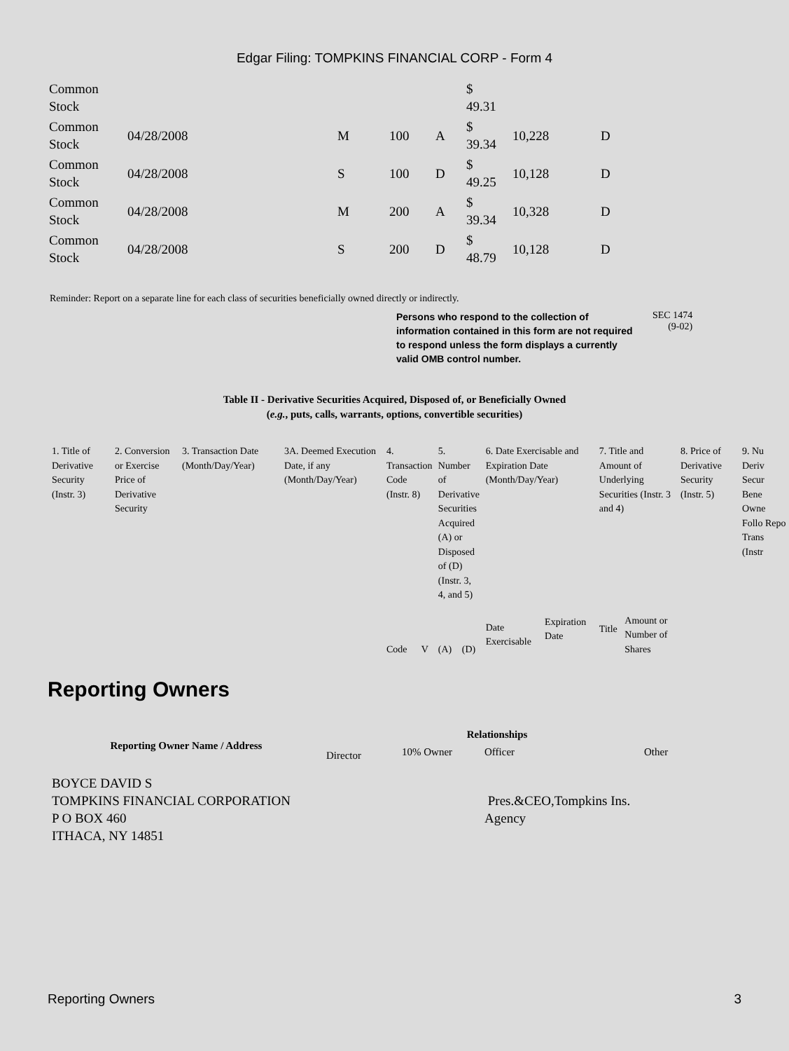Edgar Filing: TOMPKINS FINANCIAL CORP - Form 4
| Common Stock | | | | | $ 49.31 | | |
| Common Stock | 04/28/2008 | M | 100 | A | $ 39.34 | 10,228 | D |
| Common Stock | 04/28/2008 | S | 100 | D | $ 49.25 | 10,128 | D |
| Common Stock | 04/28/2008 | M | 200 | A | $ 39.34 | 10,328 | D |
| Common Stock | 04/28/2008 | S | 200 | D | $ 48.79 | 10,128 | D |
Reminder: Report on a separate line for each class of securities beneficially owned directly or indirectly.
Persons who respond to the collection of information contained in this form are not required to respond unless the form displays a currently valid OMB control number. SEC 1474
(9-02)
Table II - Derivative Securities Acquired, Disposed of, or Beneficially Owned
(e.g., puts, calls, warrants, options, convertible securities)
| 1. Title of Derivative Security (Instr. 3) | 2. Conversion or Exercise Price of Derivative Security | 3. Transaction Date (Month/Day/Year) | 3A. Deemed Execution Date, if any (Month/Day/Year) | 4. Transaction Code (Instr. 8) | | 5. Number of Derivative Securities Acquired (A) or Disposed of (D) (Instr. 3, 4, and 5) | | 6. Date Exercisable and Expiration Date (Month/Day/Year) | | 7. Title and Amount of Underlying Securities (Instr. 3 and 4) | | 8. Price of Derivative Security (Instr. 5) | 9. Nu Deriv Secur Bene Owne Follo Repo Trans (Instr |
| | | | | Code | V | (A) | (D) | Date Exercisable | Expiration Date | Title | Amount or Number of Shares | | |
Reporting Owners
| Reporting Owner Name / Address | Relationships | | | |
| --- | --- | --- | --- | --- |
| | Director | 10% Owner | Officer | Other |
| BOYCE DAVID S TOMPKINS FINANCIAL CORPORATION P O BOX 460 ITHACA, NY 14851 | | | Pres.&CEO,Tompkins Ins. Agency | |
Reporting Owners 3